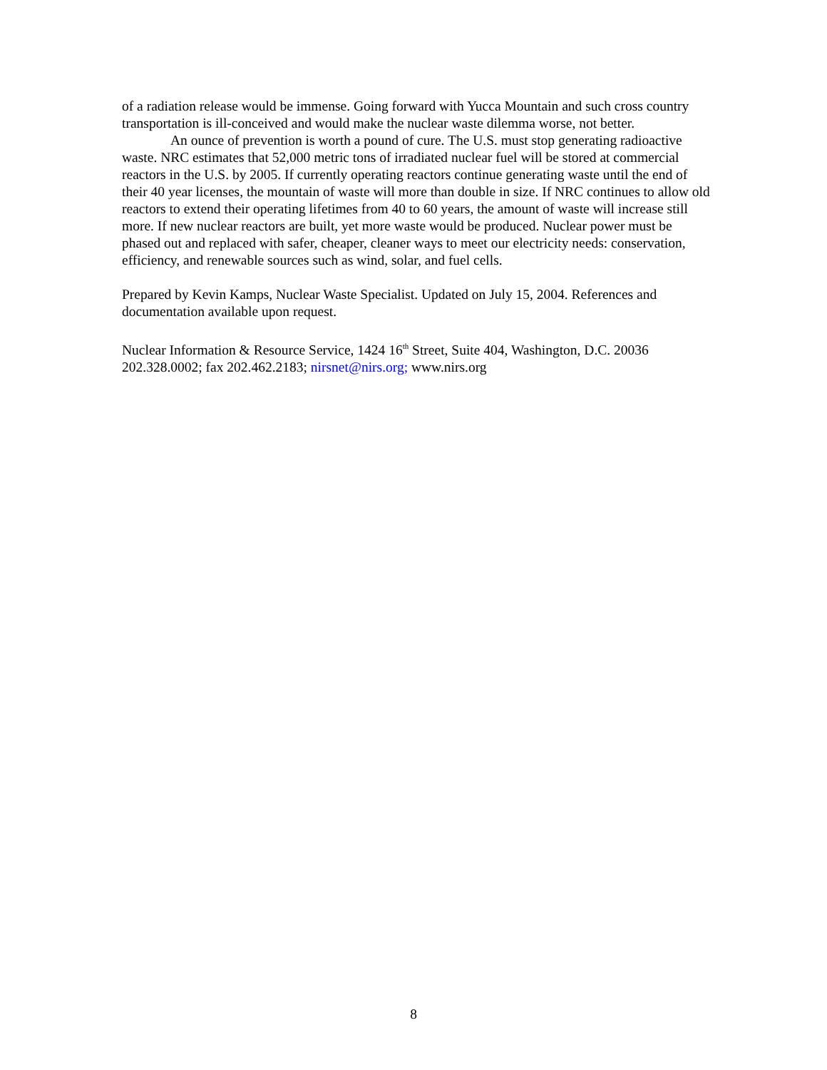of a radiation release would be immense. Going forward with Yucca Mountain and such cross country transportation is ill-conceived and would make the nuclear waste dilemma worse, not better.
An ounce of prevention is worth a pound of cure. The U.S. must stop generating radioactive waste. NRC estimates that 52,000 metric tons of irradiated nuclear fuel will be stored at commercial reactors in the U.S. by 2005. If currently operating reactors continue generating waste until the end of their 40 year licenses, the mountain of waste will more than double in size. If NRC continues to allow old reactors to extend their operating lifetimes from 40 to 60 years, the amount of waste will increase still more. If new nuclear reactors are built, yet more waste would be produced. Nuclear power must be phased out and replaced with safer, cheaper, cleaner ways to meet our electricity needs: conservation, efficiency, and renewable sources such as wind, solar, and fuel cells.
Prepared by Kevin Kamps, Nuclear Waste Specialist. Updated on July 15, 2004. References and documentation available upon request.
Nuclear Information & Resource Service, 1424 16<sup>th</sup> Street, Suite 404, Washington, D.C. 20036
202.328.0002; fax 202.462.2183; nirsnet@nirs.org; www.nirs.org
8